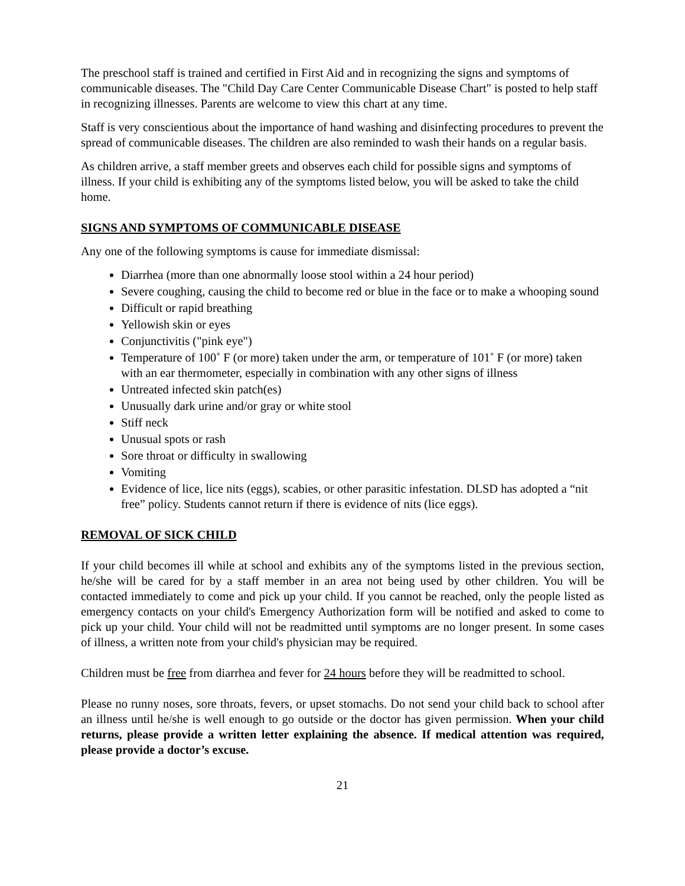The preschool staff is trained and certified in First Aid and in recognizing the signs and symptoms of communicable diseases. The "Child Day Care Center Communicable Disease Chart" is posted to help staff in recognizing illnesses. Parents are welcome to view this chart at any time.
Staff is very conscientious about the importance of hand washing and disinfecting procedures to prevent the spread of communicable diseases. The children are also reminded to wash their hands on a regular basis.
As children arrive, a staff member greets and observes each child for possible signs and symptoms of illness. If your child is exhibiting any of the symptoms listed below, you will be asked to take the child home.
SIGNS AND SYMPTOMS OF COMMUNICABLE DISEASE
Any one of the following symptoms is cause for immediate dismissal:
Diarrhea (more than one abnormally loose stool within a 24 hour period)
Severe coughing, causing the child to become red or blue in the face or to make a whooping sound
Difficult or rapid breathing
Yellowish skin or eyes
Conjunctivitis ("pink eye")
Temperature of 100˚ F (or more) taken under the arm, or temperature of 101˚ F (or more) taken with an ear thermometer, especially in combination with any other signs of illness
Untreated infected skin patch(es)
Unusually dark urine and/or gray or white stool
Stiff neck
Unusual spots or rash
Sore throat or difficulty in swallowing
Vomiting
Evidence of lice, lice nits (eggs), scabies, or other parasitic infestation. DLSD has adopted a “nit free” policy. Students cannot return if there is evidence of nits (lice eggs).
REMOVAL OF SICK CHILD
If your child becomes ill while at school and exhibits any of the symptoms listed in the previous section, he/she will be cared for by a staff member in an area not being used by other children. You will be contacted immediately to come and pick up your child. If you cannot be reached, only the people listed as emergency contacts on your child's Emergency Authorization form will be notified and asked to come to pick up your child. Your child will not be readmitted until symptoms are no longer present. In some cases of illness, a written note from your child's physician may be required.
Children must be free from diarrhea and fever for 24 hours before they will be readmitted to school.
Please no runny noses, sore throats, fevers, or upset stomachs. Do not send your child back to school after an illness until he/she is well enough to go outside or the doctor has given permission. When your child returns, please provide a written letter explaining the absence. If medical attention was required, please provide a doctor’s excuse.
21